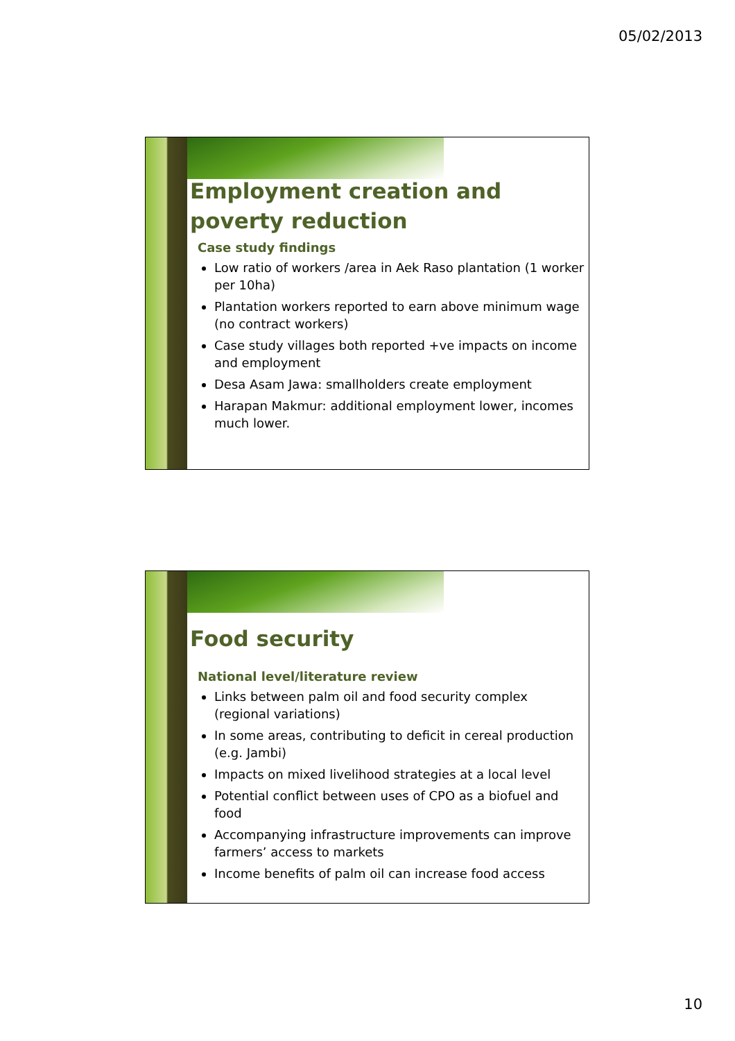05/02/2013
Employment creation and poverty reduction
Case study findings
Low ratio of workers /area in Aek Raso plantation (1 worker per 10ha)
Plantation workers reported to earn above minimum wage (no contract workers)
Case study villages both reported +ve impacts on income and employment
Desa Asam Jawa: smallholders create employment
Harapan Makmur: additional employment lower, incomes much lower.
Food security
National level/literature review
Links between palm oil and food security complex (regional variations)
In some areas, contributing to deficit in cereal production (e.g. Jambi)
Impacts on mixed livelihood strategies at a local level
Potential conflict between uses of CPO as a biofuel and food
Accompanying infrastructure improvements can improve farmers’ access to markets
Income benefits of palm oil can increase food access
10